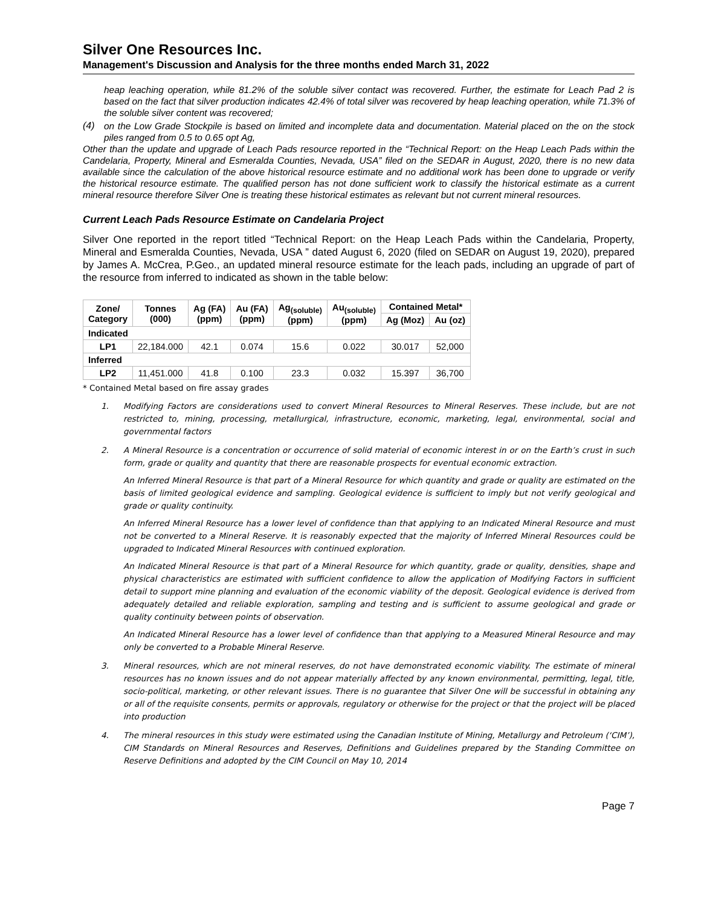Silver One Resources Inc.
Management's Discussion and Analysis for the three months ended March 31, 2022
heap leaching operation, while 81.2% of the soluble silver contact was recovered. Further, the estimate for Leach Pad 2 is based on the fact that silver production indicates 42.4% of total silver was recovered by heap leaching operation, while 71.3% of the soluble silver content was recovered;
(4)
on the Low Grade Stockpile is based on limited and incomplete data and documentation. Material placed on the on the stock piles ranged from 0.5 to 0.65 opt Ag,
Other than the update and upgrade of Leach Pads resource reported in the “Technical Report: on the Heap Leach Pads within the Candelaria, Property, Mineral and Esmeralda Counties, Nevada, USA” filed on the SEDAR in August, 2020, there is no new data available since the calculation of the above historical resource estimate and no additional work has been done to upgrade or verify the historical resource estimate. The qualified person has not done sufficient work to classify the historical estimate as a current mineral resource therefore Silver One is treating these historical estimates as relevant but not current mineral resources.
Current Leach Pads Resource Estimate on Candelaria Project
Silver One reported in the report titled “Technical Report: on the Heap Leach Pads within the Candelaria, Property, Mineral and Esmeralda Counties, Nevada, USA ” dated August 6, 2020 (filed on SEDAR on August 19, 2020), prepared by James A. McCrea, P.Geo., an updated mineral resource estimate for the leach pads, including an upgrade of part of the resource from inferred to indicated as shown in the table below:
| Zone/ Category | Tonnes (000) | Ag (FA) (ppm) | Au (FA) (ppm) | Ag<sub>(soluble)</sub> (ppm) | Au<sub>(soluble)</sub> (ppm) | Contained Metal* | |
| --- | --- | --- | --- | --- | --- | --- | --- |
| | | | | | | Ag (Moz) | Au (oz) |
| Indicated | | | | | | | |
| LP1 | 22,184.000 | 42.1 | 0.074 | 15.6 | 0.022 | 30.017 | 52,000 |
| Inferred | | | | | | | |
| LP2 | 11,451.000 | 41.8 | 0.100 | 23.3 | 0.032 | 15.397 | 36,700 |
* Contained Metal based on fire assay grades
1.
Modifying Factors are considerations used to convert Mineral Resources to Mineral Reserves. These include, but are not restricted to, mining, processing, metallurgical, infrastructure, economic, marketing, legal, environmental, social and governmental factors
2.
A Mineral Resource is a concentration or occurrence of solid material of economic interest in or on the Earth’s crust in such form, grade or quality and quantity that there are reasonable prospects for eventual economic extraction.
An Inferred Mineral Resource is that part of a Mineral Resource for which quantity and grade or quality are estimated on the basis of limited geological evidence and sampling. Geological evidence is sufficient to imply but not verify geological and grade or quality continuity.
An Inferred Mineral Resource has a lower level of confidence than that applying to an Indicated Mineral Resource and must not be converted to a Mineral Reserve. It is reasonably expected that the majority of Inferred Mineral Resources could be upgraded to Indicated Mineral Resources with continued exploration.
An Indicated Mineral Resource is that part of a Mineral Resource for which quantity, grade or quality, densities, shape and physical characteristics are estimated with sufficient confidence to allow the application of Modifying Factors in sufficient detail to support mine planning and evaluation of the economic viability of the deposit. Geological evidence is derived from adequately detailed and reliable exploration, sampling and testing and is sufficient to assume geological and grade or quality continuity between points of observation.
An Indicated Mineral Resource has a lower level of confidence than that applying to a Measured Mineral Resource and may only be converted to a Probable Mineral Reserve.
3.
Mineral resources, which are not mineral reserves, do not have demonstrated economic viability. The estimate of mineral resources has no known issues and do not appear materially affected by any known environmental, permitting, legal, title, socio-political, marketing, or other relevant issues. There is no guarantee that Silver One will be successful in obtaining any or all of the requisite consents, permits or approvals, regulatory or otherwise for the project or that the project will be placed into production
4.
The mineral resources in this study were estimated using the Canadian Institute of Mining, Metallurgy and Petroleum (‘CIM’), CIM Standards on Mineral Resources and Reserves, Definitions and Guidelines prepared by the Standing Committee on Reserve Definitions and adopted by the CIM Council on May 10, 2014
Page 7